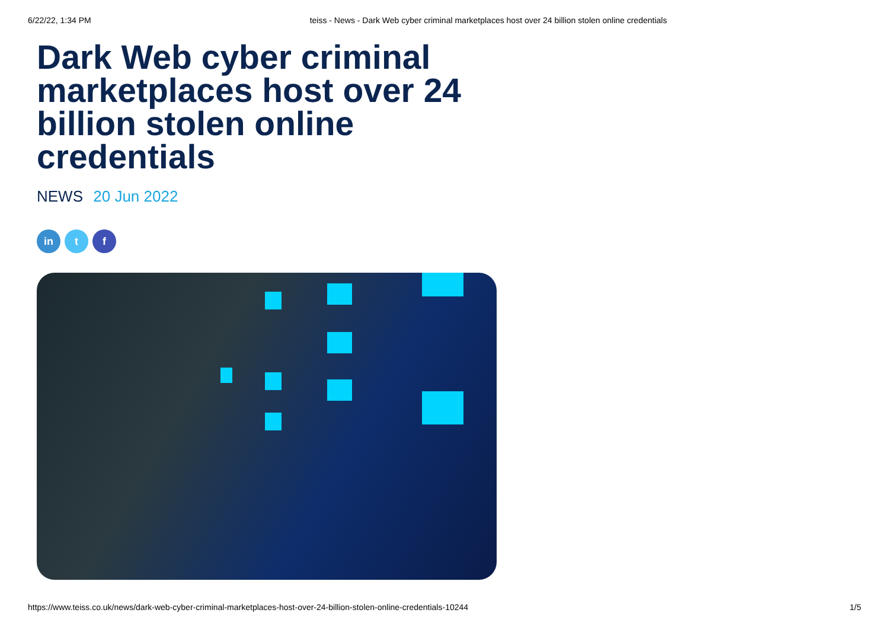6/22/22, 1:34 PM teiss - News - Dark Web cyber criminal marketplaces host over 24 billion stolen online credentials
Dark Web cyber criminal marketplaces host over 24 billion stolen online credentials
NEWS 20 Jun 2022
in t f
https://www.teiss.co.uk/news/dark-web-cyber-criminal-marketplaces-host-over-24-billion-stolen-online-credentials-10244 1/5